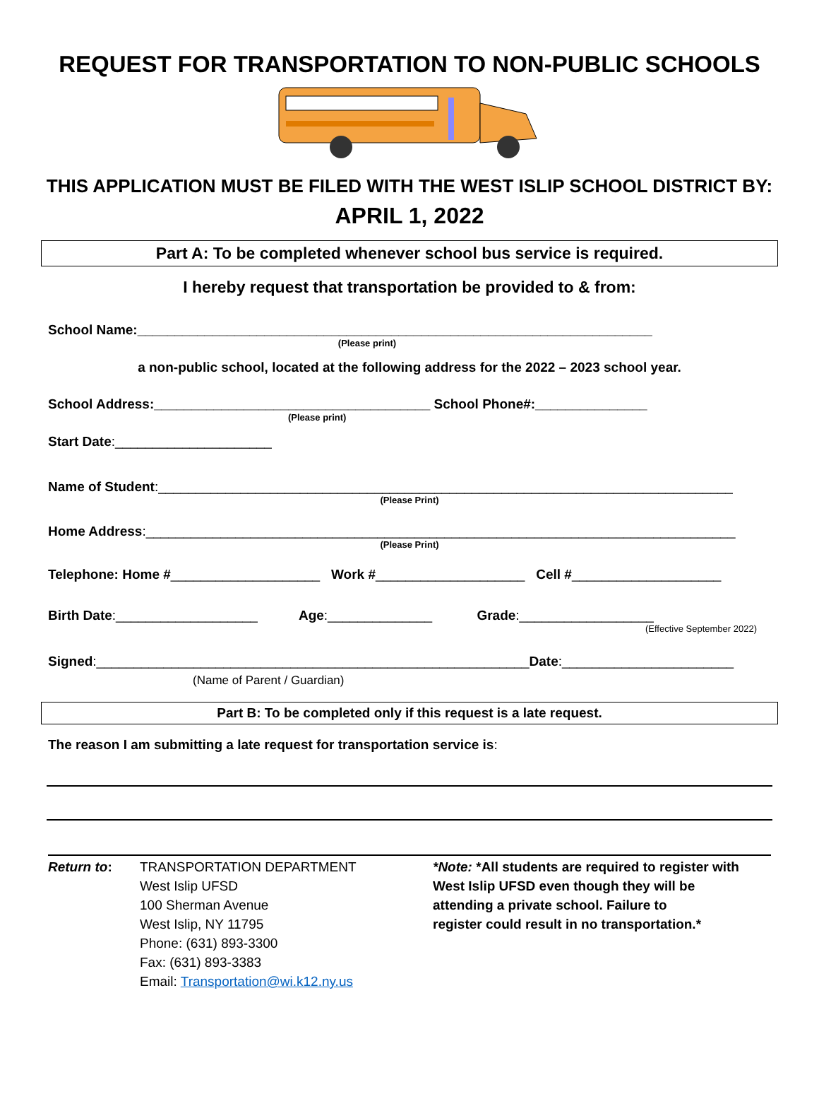REQUEST FOR TRANSPORTATION TO NON-PUBLIC SCHOOLS
THIS APPLICATION MUST BE FILED WITH THE WEST ISLIP SCHOOL DISTRICT BY:
APRIL 1, 2022
Part A: To be completed whenever school bus service is required.
I hereby request that transportation be provided to & from:
School Name:_____________________________________________________________________
(Please print)
a non-public school, located at the following address for the 2022 – 2023 school year.
School Address:_____________________________________ School Phone#:_______________
(Please print)
Start Date:_____________________
Name of Student:_____________________________________________________________________________
(Please Print)
Home Address:_______________________________________________________________________________
(Please Print)
Telephone: Home #____________________ Work #____________________ Cell #____________________
Birth Date:___________________ Age:______________ Grade:__________________
(Effective September 2022)
Signed:__________________________________________________________Date:_______________________
(Name of Parent / Guardian)
Part B: To be completed only if this request is a late request.
The reason I am submitting a late request for transportation service is:
Return to: TRANSPORTATION DEPARTMENT
West Islip UFSD
100 Sherman Avenue
West Islip, NY 11795
Phone: (631) 893-3300
Fax: (631) 893-3383
Email: Transportation@wi.k12.ny.us
*Note: *All students are required to register with
West Islip UFSD even though they will be
attending a private school. Failure to
register could result in no transportation.*